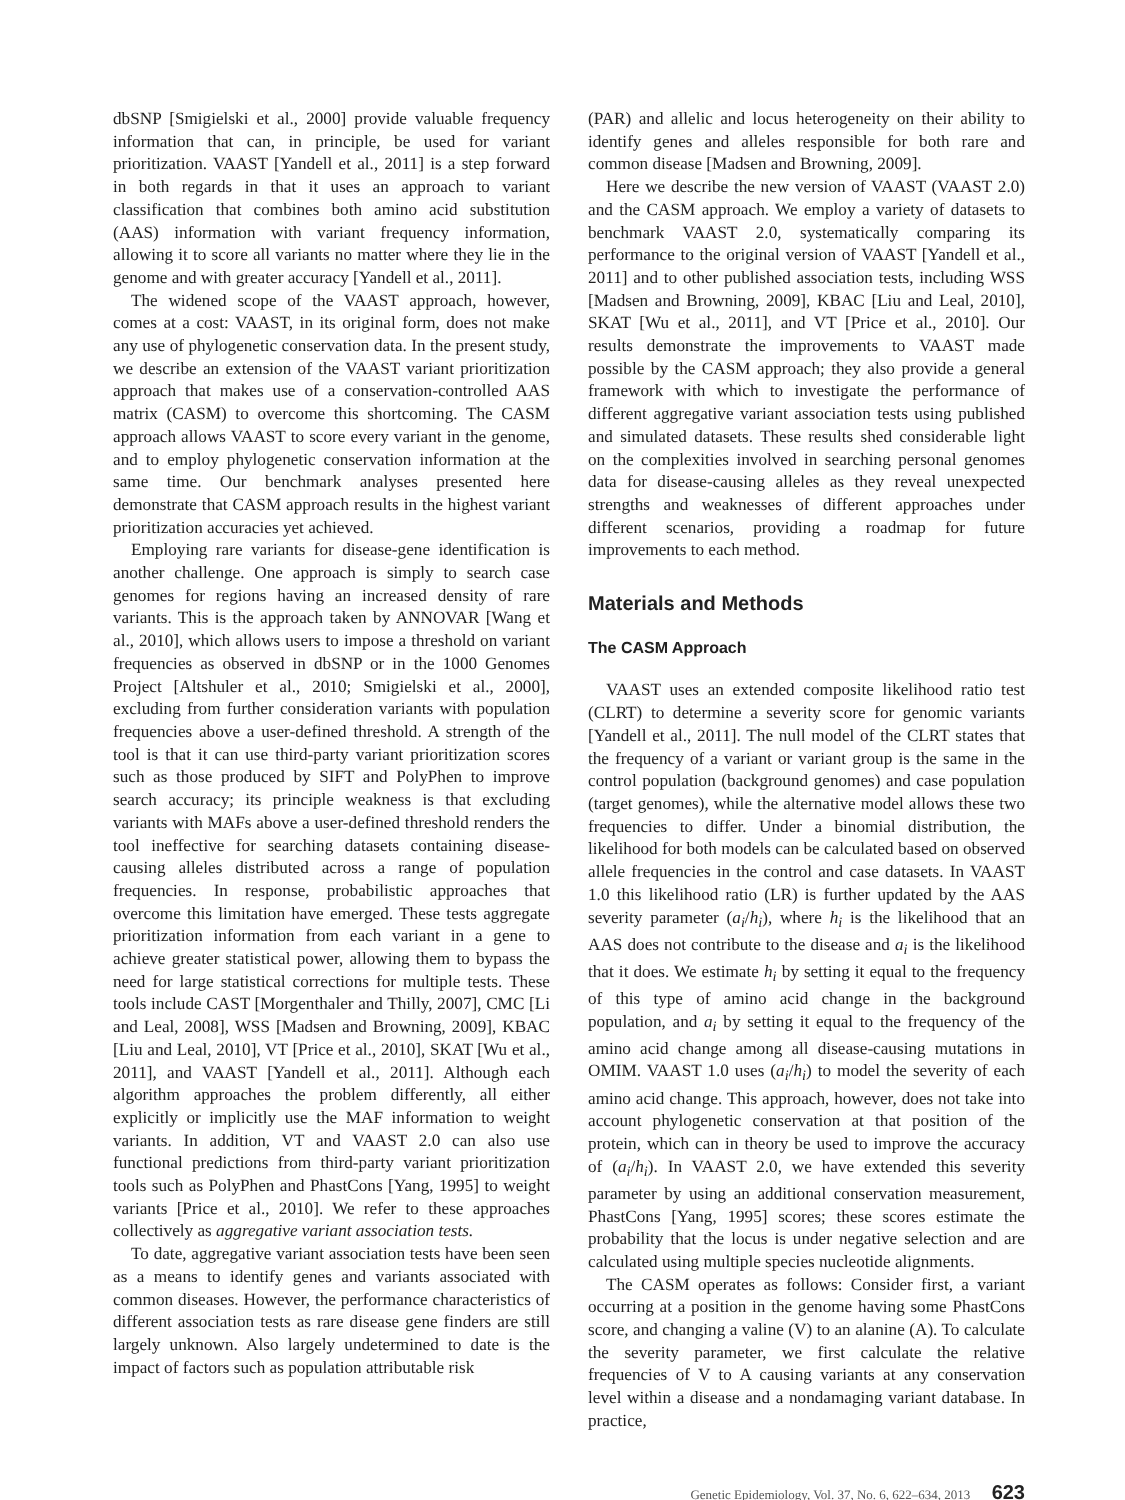dbSNP [Smigielski et al., 2000] provide valuable frequency information that can, in principle, be used for variant prioritization. VAAST [Yandell et al., 2011] is a step forward in both regards in that it uses an approach to variant classification that combines both amino acid substitution (AAS) information with variant frequency information, allowing it to score all variants no matter where they lie in the genome and with greater accuracy [Yandell et al., 2011].
The widened scope of the VAAST approach, however, comes at a cost: VAAST, in its original form, does not make any use of phylogenetic conservation data. In the present study, we describe an extension of the VAAST variant prioritization approach that makes use of a conservation-controlled AAS matrix (CASM) to overcome this shortcoming. The CASM approach allows VAAST to score every variant in the genome, and to employ phylogenetic conservation information at the same time. Our benchmark analyses presented here demonstrate that CASM approach results in the highest variant prioritization accuracies yet achieved.
Employing rare variants for disease-gene identification is another challenge. One approach is simply to search case genomes for regions having an increased density of rare variants. This is the approach taken by ANNOVAR [Wang et al., 2010], which allows users to impose a threshold on variant frequencies as observed in dbSNP or in the 1000 Genomes Project [Altshuler et al., 2010; Smigielski et al., 2000], excluding from further consideration variants with population frequencies above a user-defined threshold. A strength of the tool is that it can use third-party variant prioritization scores such as those produced by SIFT and PolyPhen to improve search accuracy; its principle weakness is that excluding variants with MAFs above a user-defined threshold renders the tool ineffective for searching datasets containing disease-causing alleles distributed across a range of population frequencies. In response, probabilistic approaches that overcome this limitation have emerged. These tests aggregate prioritization information from each variant in a gene to achieve greater statistical power, allowing them to bypass the need for large statistical corrections for multiple tests. These tools include CAST [Morgenthaler and Thilly, 2007], CMC [Li and Leal, 2008], WSS [Madsen and Browning, 2009], KBAC [Liu and Leal, 2010], VT [Price et al., 2010], SKAT [Wu et al., 2011], and VAAST [Yandell et al., 2011]. Although each algorithm approaches the problem differently, all either explicitly or implicitly use the MAF information to weight variants. In addition, VT and VAAST 2.0 can also use functional predictions from third-party variant prioritization tools such as PolyPhen and PhastCons [Yang, 1995] to weight variants [Price et al., 2010]. We refer to these approaches collectively as aggregative variant association tests.
To date, aggregative variant association tests have been seen as a means to identify genes and variants associated with common diseases. However, the performance characteristics of different association tests as rare disease gene finders are still largely unknown. Also largely undetermined to date is the impact of factors such as population attributable risk
(PAR) and allelic and locus heterogeneity on their ability to identify genes and alleles responsible for both rare and common disease [Madsen and Browning, 2009].
Here we describe the new version of VAAST (VAAST 2.0) and the CASM approach. We employ a variety of datasets to benchmark VAAST 2.0, systematically comparing its performance to the original version of VAAST [Yandell et al., 2011] and to other published association tests, including WSS [Madsen and Browning, 2009], KBAC [Liu and Leal, 2010], SKAT [Wu et al., 2011], and VT [Price et al., 2010]. Our results demonstrate the improvements to VAAST made possible by the CASM approach; they also provide a general framework with which to investigate the performance of different aggregative variant association tests using published and simulated datasets. These results shed considerable light on the complexities involved in searching personal genomes data for disease-causing alleles as they reveal unexpected strengths and weaknesses of different approaches under different scenarios, providing a roadmap for future improvements to each method.
Materials and Methods
The CASM Approach
VAAST uses an extended composite likelihood ratio test (CLRT) to determine a severity score for genomic variants [Yandell et al., 2011]. The null model of the CLRT states that the frequency of a variant or variant group is the same in the control population (background genomes) and case population (target genomes), while the alternative model allows these two frequencies to differ. Under a binomial distribution, the likelihood for both models can be calculated based on observed allele frequencies in the control and case datasets. In VAAST 1.0 this likelihood ratio (LR) is further updated by the AAS severity parameter (a<sub>i</sub>/h<sub>i</sub>), where h<sub>i</sub> is the likelihood that an AAS does not contribute to the disease and a<sub>i</sub> is the likelihood that it does. We estimate h<sub>i</sub> by setting it equal to the frequency of this type of amino acid change in the background population, and a<sub>i</sub> by setting it equal to the frequency of the amino acid change among all disease-causing mutations in OMIM. VAAST 1.0 uses (a<sub>i</sub>/h<sub>i</sub>) to model the severity of each amino acid change. This approach, however, does not take into account phylogenetic conservation at that position of the protein, which can in theory be used to improve the accuracy of (a<sub>i</sub>/h<sub>i</sub>). In VAAST 2.0, we have extended this severity parameter by using an additional conservation measurement, PhastCons [Yang, 1995] scores; these scores estimate the probability that the locus is under negative selection and are calculated using multiple species nucleotide alignments.
The CASM operates as follows: Consider first, a variant occurring at a position in the genome having some PhastCons score, and changing a valine (V) to an alanine (A). To calculate the severity parameter, we first calculate the relative frequencies of V to A causing variants at any conservation level within a disease and a nondamaging variant database. In practice,
Genetic Epidemiology, Vol. 37, No. 6, 622–634, 2013 623